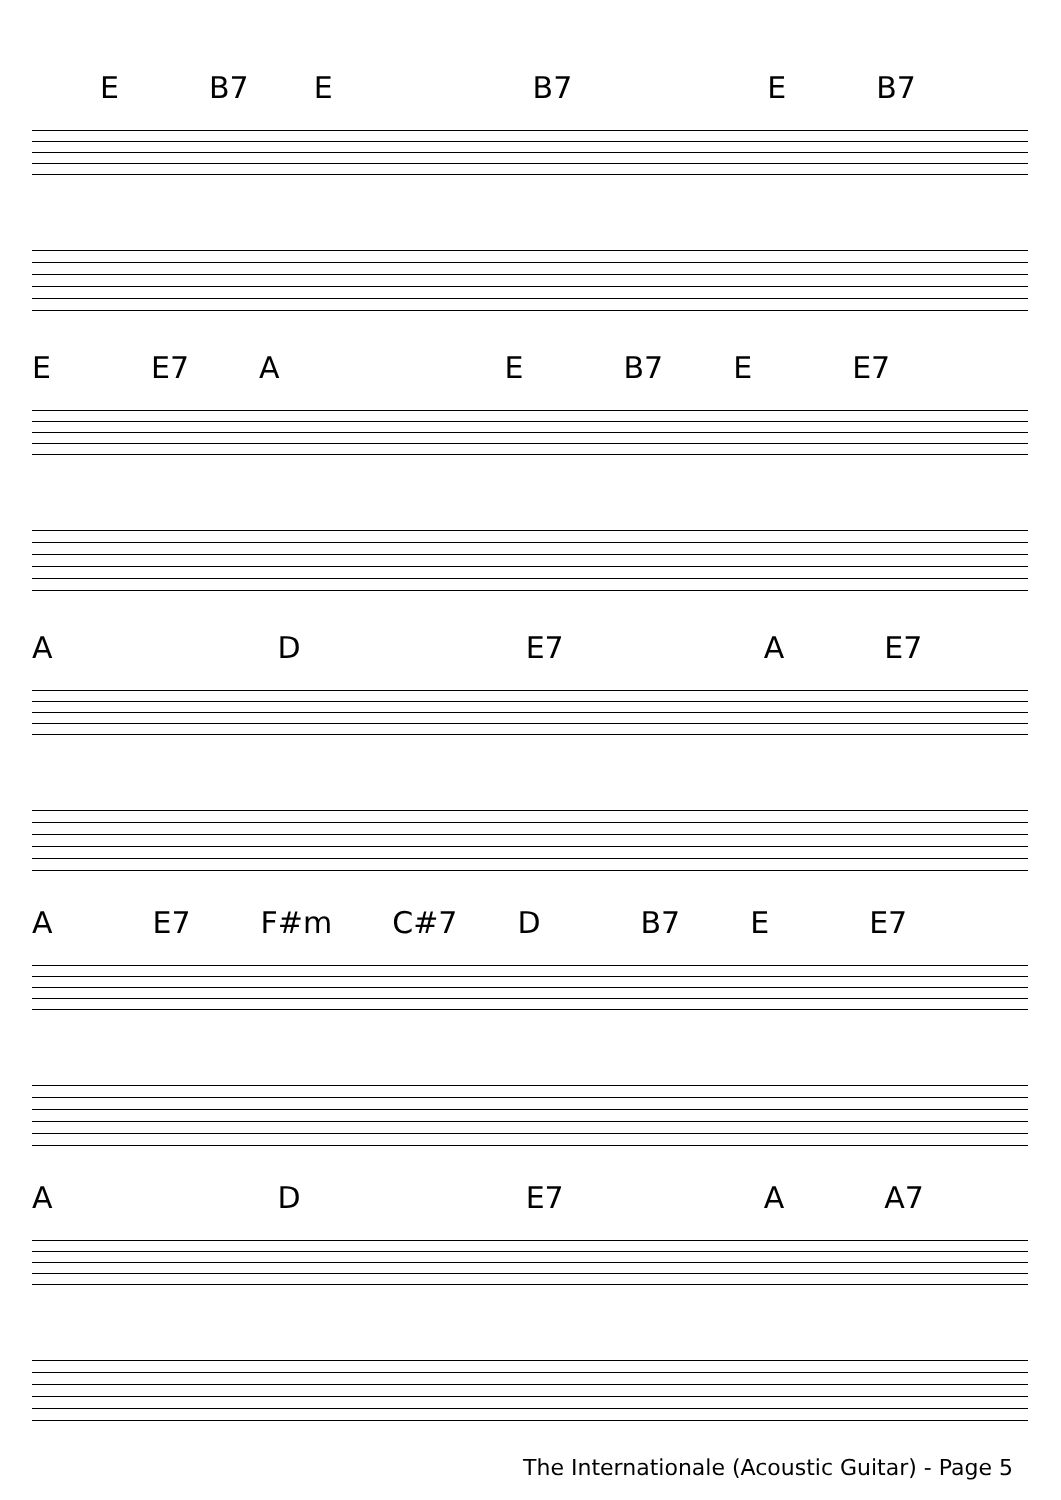E B7 E B7 E B7
E E7 A E B7 E E7
A D E7 A E7
A E7 F#m C#7 D B7 E E7
A D E7 A A7
The Internationale (Acoustic Guitar) - Page 5